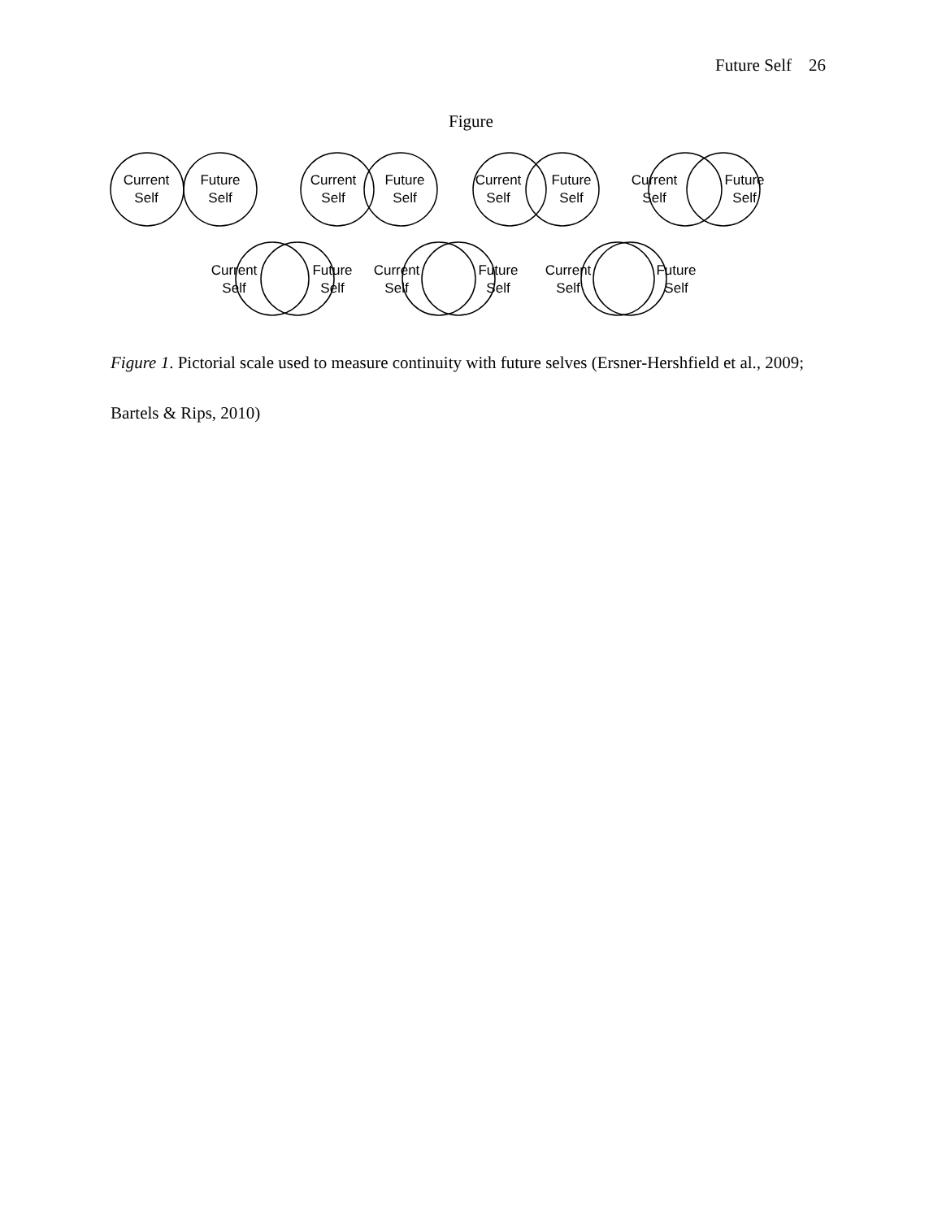Future Self 26
Figure
Current
Self
Future
Self
Current
Self
Future
Self
Current
Self
Future
Self
Current
Self
Future
Self
Current
Self
Future
Self
Current
Self
Future
Self
Current
Self
Future
Self
Figure 1. Pictorial scale used to measure continuity with future selves (Ersner-Hershfield et al., 2009; Bartels & Rips, 2010)